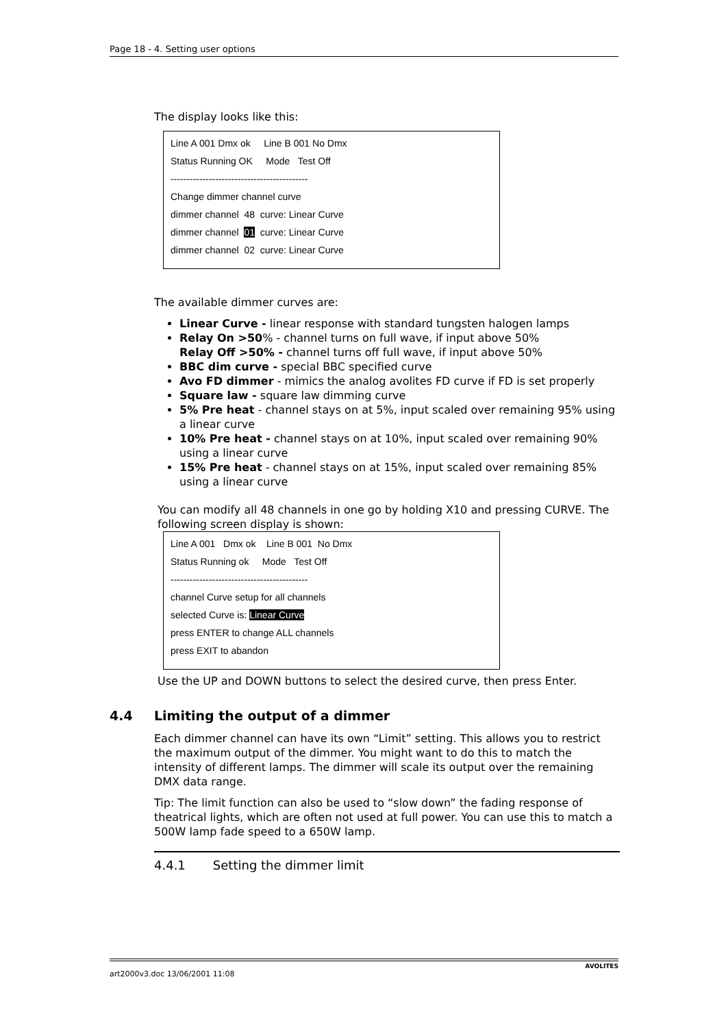Page 18 - 4. Setting user options
The display looks like this:
Line A 001 Dmx ok Line B 001 No Dmx
Status Running OK Mode Test Off
-------------------------------------------
Change dimmer channel curve
dimmer channel 48 curve: Linear Curve
dimmer channel 01 curve: Linear Curve
dimmer channel 02 curve: Linear Curve
The available dimmer curves are:
Linear Curve - linear response with standard tungsten halogen lamps
Relay On >50% - channel turns on full wave, if input above 50%
Relay Off >50% - channel turns off full wave, if input above 50%
BBC dim curve - special BBC specified curve
Avo FD dimmer - mimics the analog avolites FD curve if FD is set properly
Square law - square law dimming curve
5% Pre heat - channel stays on at 5%, input scaled over remaining 95% using a linear curve
10% Pre heat - channel stays on at 10%, input scaled over remaining 90% using a linear curve
15% Pre heat - channel stays on at 15%, input scaled over remaining 85% using a linear curve
You can modify all 48 channels in one go by holding X10 and pressing CURVE. The following screen display is shown:
Line A 001 Dmx ok Line B 001 No Dmx
Status Running ok Mode Test Off
-------------------------------------------
channel Curve setup for all channels
selected Curve is: Linear Curve
press ENTER to change ALL channels
press EXIT to abandon
Use the UP and DOWN buttons to select the desired curve, then press Enter.
4.4 Limiting the output of a dimmer
Each dimmer channel can have its own “Limit” setting. This allows you to restrict the maximum output of the dimmer. You might want to do this to match the intensity of different lamps. The dimmer will scale its output over the remaining DMX data range.
Tip: The limit function can also be used to “slow down” the fading response of theatrical lights, which are often not used at full power. You can use this to match a 500W lamp fade speed to a 650W lamp.
4.4.1 Setting the dimmer limit
AVOLITES art2000v3.doc 13/06/2001 11:08